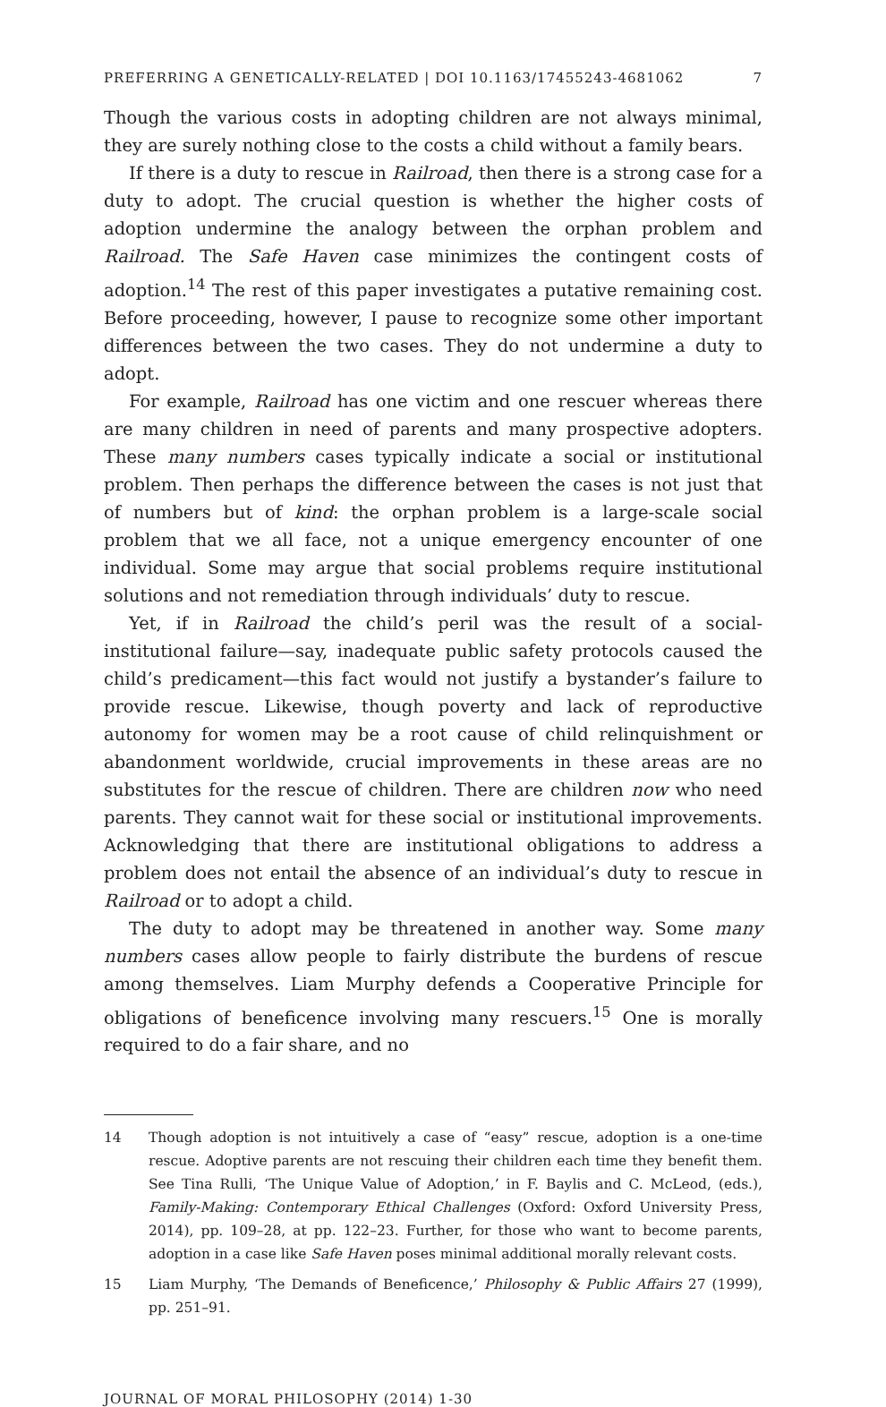PREFERRING A GENETICALLY-RELATED | DOI 10.1163/17455243-4681062 7
Though the various costs in adopting children are not always minimal, they are surely nothing close to the costs a child without a family bears.
If there is a duty to rescue in Railroad, then there is a strong case for a duty to adopt. The crucial question is whether the higher costs of adoption undermine the analogy between the orphan problem and Railroad. The Safe Haven case minimizes the contingent costs of adoption.<sup>14</sup> The rest of this paper investigates a putative remaining cost. Before proceeding, however, I pause to recognize some other important differences between the two cases. They do not undermine a duty to adopt.
For example, Railroad has one victim and one rescuer whereas there are many children in need of parents and many prospective adopters. These many numbers cases typically indicate a social or institutional problem. Then perhaps the difference between the cases is not just that of numbers but of kind: the orphan problem is a large-scale social problem that we all face, not a unique emergency encounter of one individual. Some may argue that social problems require institutional solutions and not remediation through individuals’ duty to rescue.
Yet, if in Railroad the child’s peril was the result of a social-institutional failure—say, inadequate public safety protocols caused the child’s predicament—this fact would not justify a bystander’s failure to provide rescue. Likewise, though poverty and lack of reproductive autonomy for women may be a root cause of child relinquishment or abandonment worldwide, crucial improvements in these areas are no substitutes for the rescue of children. There are children now who need parents. They cannot wait for these social or institutional improvements. Acknowledging that there are institutional obligations to address a problem does not entail the absence of an individual’s duty to rescue in Railroad or to adopt a child.
The duty to adopt may be threatened in another way. Some many numbers cases allow people to fairly distribute the burdens of rescue among themselves. Liam Murphy defends a Cooperative Principle for obligations of beneficence involving many rescuers.<sup>15</sup> One is morally required to do a fair share, and no
14 Though adoption is not intuitively a case of “easy” rescue, adoption is a one-time rescue. Adoptive parents are not rescuing their children each time they benefit them. See Tina Rulli, ‘The Unique Value of Adoption,’ in F. Baylis and C. McLeod, (eds.), Family-Making: Contemporary Ethical Challenges (Oxford: Oxford University Press, 2014), pp. 109–28, at pp. 122–23. Further, for those who want to become parents, adoption in a case like Safe Haven poses minimal additional morally relevant costs.
15 Liam Murphy, ‘The Demands of Beneficence,’ Philosophy & Public Affairs 27 (1999), pp. 251–91.
JOURNAL OF MORAL PHILOSOPHY (2014) 1-30